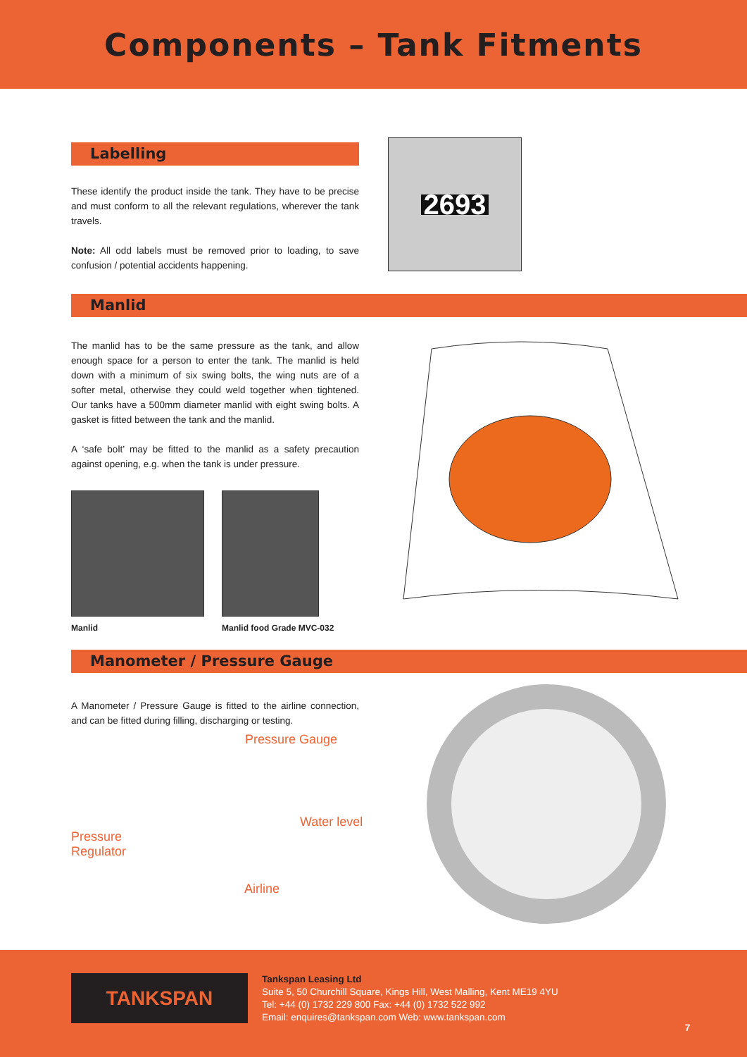Components – Tank Fitments
Labelling
These identify the product inside the tank. They have to be precise and must conform to all the relevant regulations, wherever the tank travels.
Note: All odd labels must be removed prior to loading, to save confusion / potential accidents happening.
2693
Manlid
The manlid has to be the same pressure as the tank, and allow enough space for a person to enter the tank. The manlid is held down with a minimum of six swing bolts, the wing nuts are of a softer metal, otherwise they could weld together when tightened. Our tanks have a 500mm diameter manlid with eight swing bolts. A gasket is fitted between the tank and the manlid.
A ‘safe bolt’ may be fitted to the manlid as a safety precaution against opening, e.g. when the tank is under pressure.
Manlid Manlid food Grade MVC-032
Manometer / Pressure Gauge
A Manometer / Pressure Gauge is fitted to the airline connection, and can be fitted during filling, discharging or testing.
Pressure Gauge
Water level
Pressure
Regulator
Airline
TANKSPAN
Tankspan Leasing Ltd
Suite 5, 50 Churchill Square, Kings Hill, West Malling, Kent ME19 4YU
Tel: +44 (0) 1732 229 800 Fax: +44 (0) 1732 522 992
Email: enquires@tankspan.com Web: www.tankspan.com
7